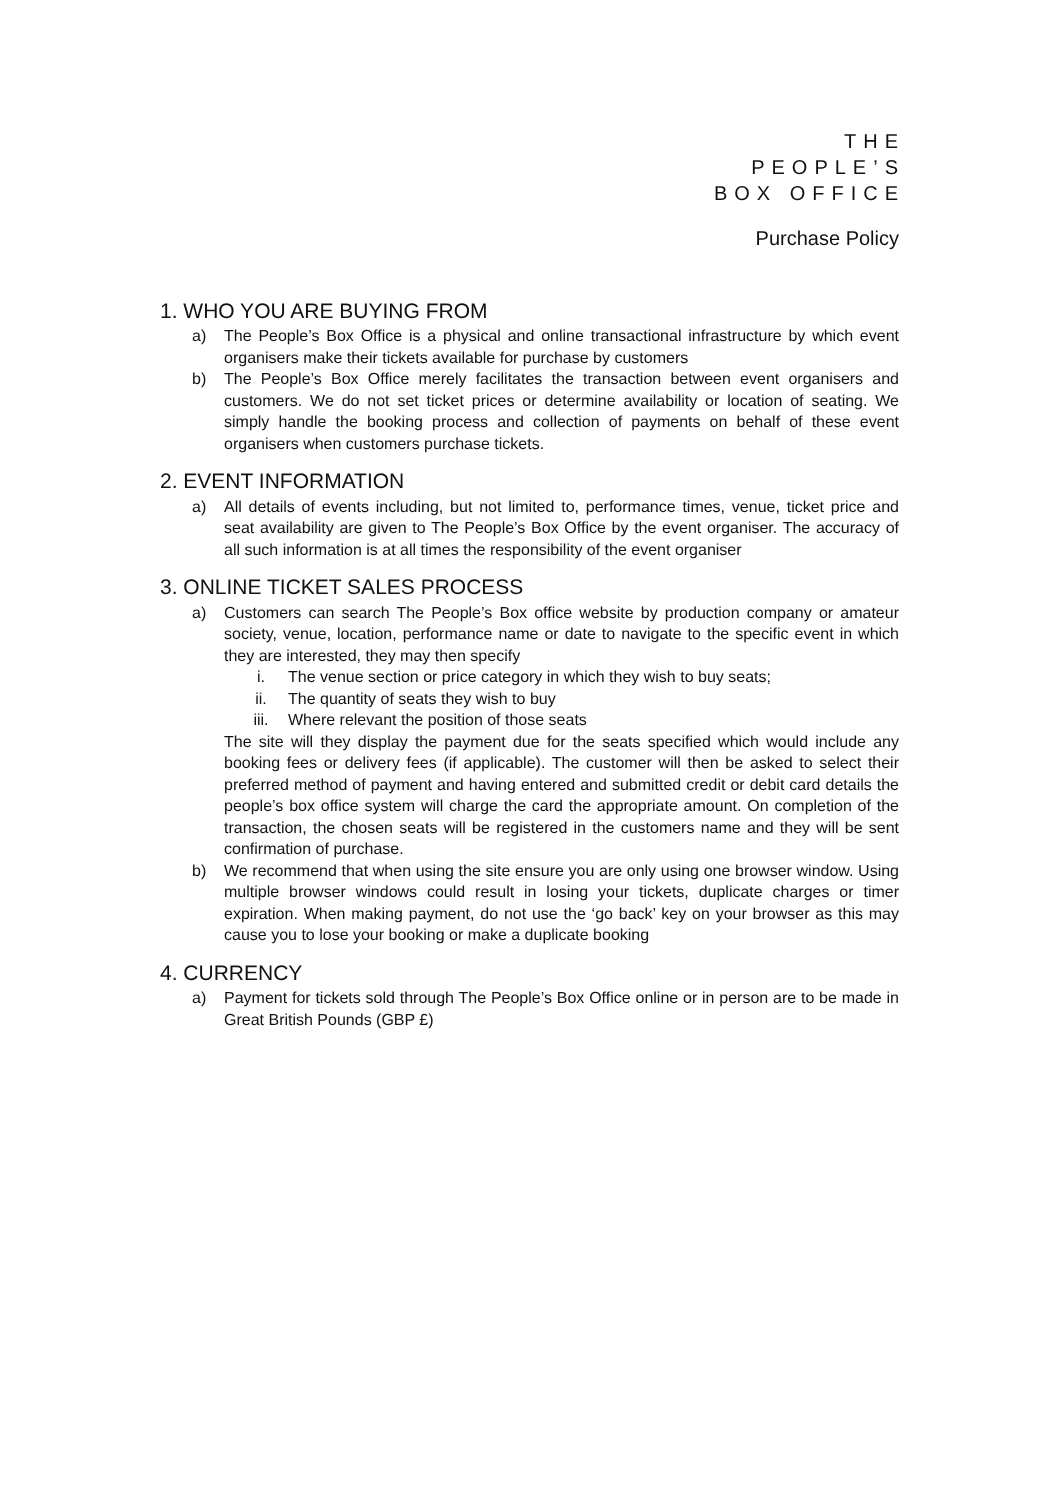THE
PEOPLE’S
BOX OFFICE
Purchase Policy
1. WHO YOU ARE BUYING FROM
a) The People’s Box Office is a physical and online transactional infrastructure by which event organisers make their tickets available for purchase by customers
b) The People’s Box Office merely facilitates the transaction between event organisers and customers. We do not set ticket prices or determine availability or location of seating. We simply handle the booking process and collection of payments on behalf of these event organisers when customers purchase tickets.
2. EVENT INFORMATION
a) All details of events including, but not limited to, performance times, venue, ticket price and seat availability are given to The People’s Box Office by the event organiser. The accuracy of all such information is at all times the responsibility of the event organiser
3. ONLINE TICKET SALES PROCESS
a) Customers can search The People’s Box office website by production company or amateur society, venue, location, performance name or date to navigate to the specific event in which they are interested, they may then specify
i. The venue section or price category in which they wish to buy seats;
ii. The quantity of seats they wish to buy
iii. Where relevant the position of those seats
The site will they display the payment due for the seats specified which would include any booking fees or delivery fees (if applicable). The customer will then be asked to select their preferred method of payment and having entered and submitted credit or debit card details the people’s box office system will charge the card the appropriate amount. On completion of the transaction, the chosen seats will be registered in the customers name and they will be sent confirmation of purchase.
b) We recommend that when using the site ensure you are only using one browser window. Using multiple browser windows could result in losing your tickets, duplicate charges or timer expiration. When making payment, do not use the ‘go back’ key on your browser as this may cause you to lose your booking or make a duplicate booking
4. CURRENCY
a) Payment for tickets sold through The People’s Box Office online or in person are to be made in Great British Pounds (GBP £)